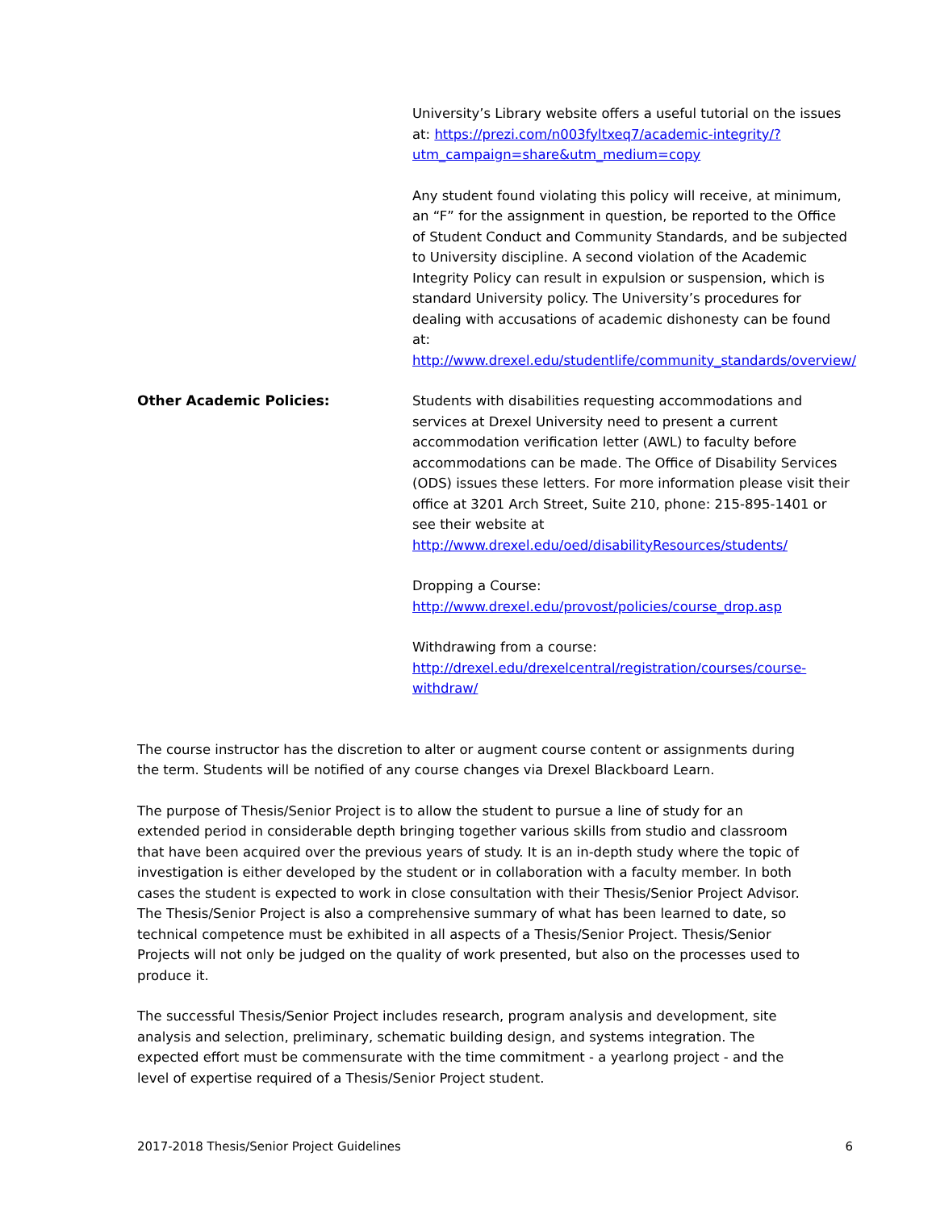University’s Library website offers a useful tutorial on the issues at: https://prezi.com/n003fyltxeq7/academic-integrity/?utm_campaign=share&utm_medium=copy
Any student found violating this policy will receive, at minimum, an “F” for the assignment in question, be reported to the Office of Student Conduct and Community Standards, and be subjected to University discipline. A second violation of the Academic Integrity Policy can result in expulsion or suspension, which is standard University policy. The University’s procedures for dealing with accusations of academic dishonesty can be found at: http://www.drexel.edu/studentlife/community_standards/overview/
Other Academic Policies: Students with disabilities requesting accommodations and services at Drexel University need to present a current accommodation verification letter (AWL) to faculty before accommodations can be made. The Office of Disability Services (ODS) issues these letters. For more information please visit their office at 3201 Arch Street, Suite 210, phone: 215-895-1401 or see their website at http://www.drexel.edu/oed/disabilityResources/students/
Dropping a Course:
http://www.drexel.edu/provost/policies/course_drop.asp
Withdrawing from a course:
http://drexel.edu/drexelcentral/registration/courses/course-withdraw/
The course instructor has the discretion to alter or augment course content or assignments during the term. Students will be notified of any course changes via Drexel Blackboard Learn.
The purpose of Thesis/Senior Project is to allow the student to pursue a line of study for an extended period in considerable depth bringing together various skills from studio and classroom that have been acquired over the previous years of study. It is an in-depth study where the topic of investigation is either developed by the student or in collaboration with a faculty member. In both cases the student is expected to work in close consultation with their Thesis/Senior Project Advisor. The Thesis/Senior Project is also a comprehensive summary of what has been learned to date, so technical competence must be exhibited in all aspects of a Thesis/Senior Project. Thesis/Senior Projects will not only be judged on the quality of work presented, but also on the processes used to produce it.
The successful Thesis/Senior Project includes research, program analysis and development, site analysis and selection, preliminary, schematic building design, and systems integration. The expected effort must be commensurate with the time commitment - a yearlong project - and the level of expertise required of a Thesis/Senior Project student.
2017-2018 Thesis/Senior Project Guidelines 6